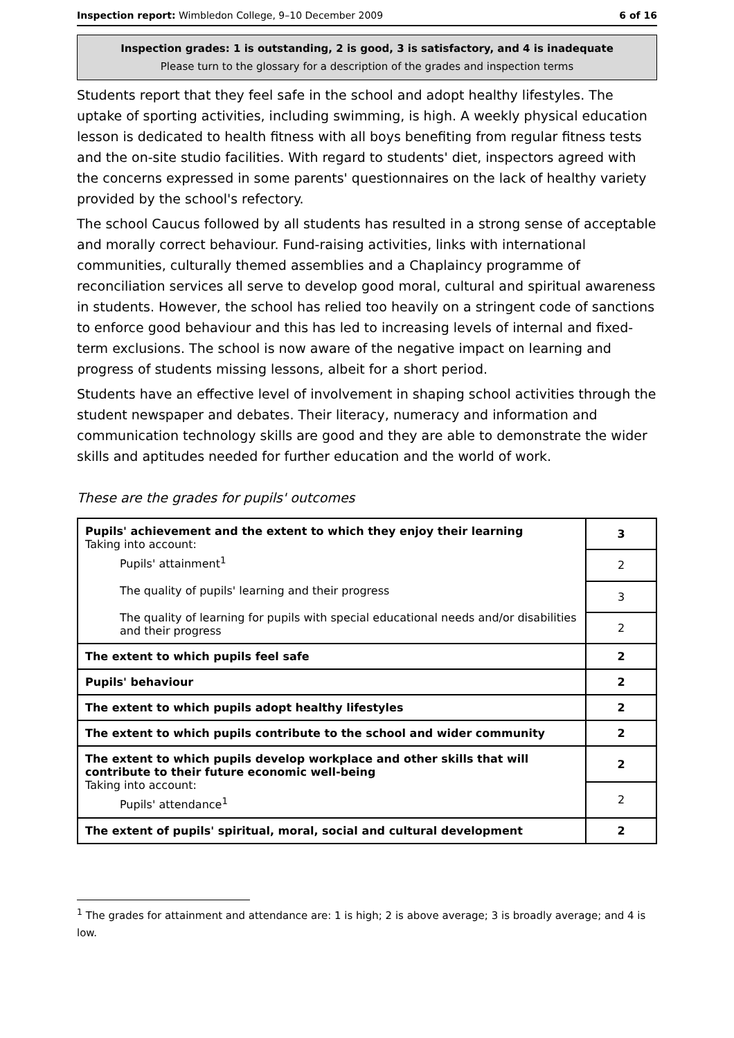Inspection report: Wimbledon College, 9–10 December 2009 6 of 16
Inspection grades: 1 is outstanding, 2 is good, 3 is satisfactory, and 4 is inadequate
Please turn to the glossary for a description of the grades and inspection terms
Students report that they feel safe in the school and adopt healthy lifestyles. The uptake of sporting activities, including swimming, is high. A weekly physical education lesson is dedicated to health fitness with all boys benefiting from regular fitness tests and the on-site studio facilities. With regard to students' diet, inspectors agreed with the concerns expressed in some parents' questionnaires on the lack of healthy variety provided by the school's refectory.
The school Caucus followed by all students has resulted in a strong sense of acceptable and morally correct behaviour. Fund-raising activities, links with international communities, culturally themed assemblies and a Chaplaincy programme of reconciliation services all serve to develop good moral, cultural and spiritual awareness in students. However, the school has relied too heavily on a stringent code of sanctions to enforce good behaviour and this has led to increasing levels of internal and fixed-term exclusions. The school is now aware of the negative impact on learning and progress of students missing lessons, albeit for a short period.
Students have an effective level of involvement in shaping school activities through the student newspaper and debates. Their literacy, numeracy and information and communication technology skills are good and they are able to demonstrate the wider skills and aptitudes needed for further education and the world of work.
These are the grades for pupils' outcomes
| Pupils' achievement and the extent to which they enjoy their learning Taking into account: Pupils' attainment<sup>1</sup> The quality of pupils' learning and their progress The quality of learning for pupils with special educational needs and/or disabilities and their progress | 3 |
| | 2 |
| | 3 |
| | 2 |
| The extent to which pupils feel safe | 2 |
| Pupils' behaviour | 2 |
| The extent to which pupils adopt healthy lifestyles | 2 |
| The extent to which pupils contribute to the school and wider community | 2 |
| The extent to which pupils develop workplace and other skills that will contribute to their future economic well-being Taking into account: Pupils' attendance<sup>1</sup> | 2 |
| | 2 |
| The extent of pupils' spiritual, moral, social and cultural development | 2 |
<sup>1</sup> The grades for attainment and attendance are: 1 is high; 2 is above average; 3 is broadly average; and 4 is low.